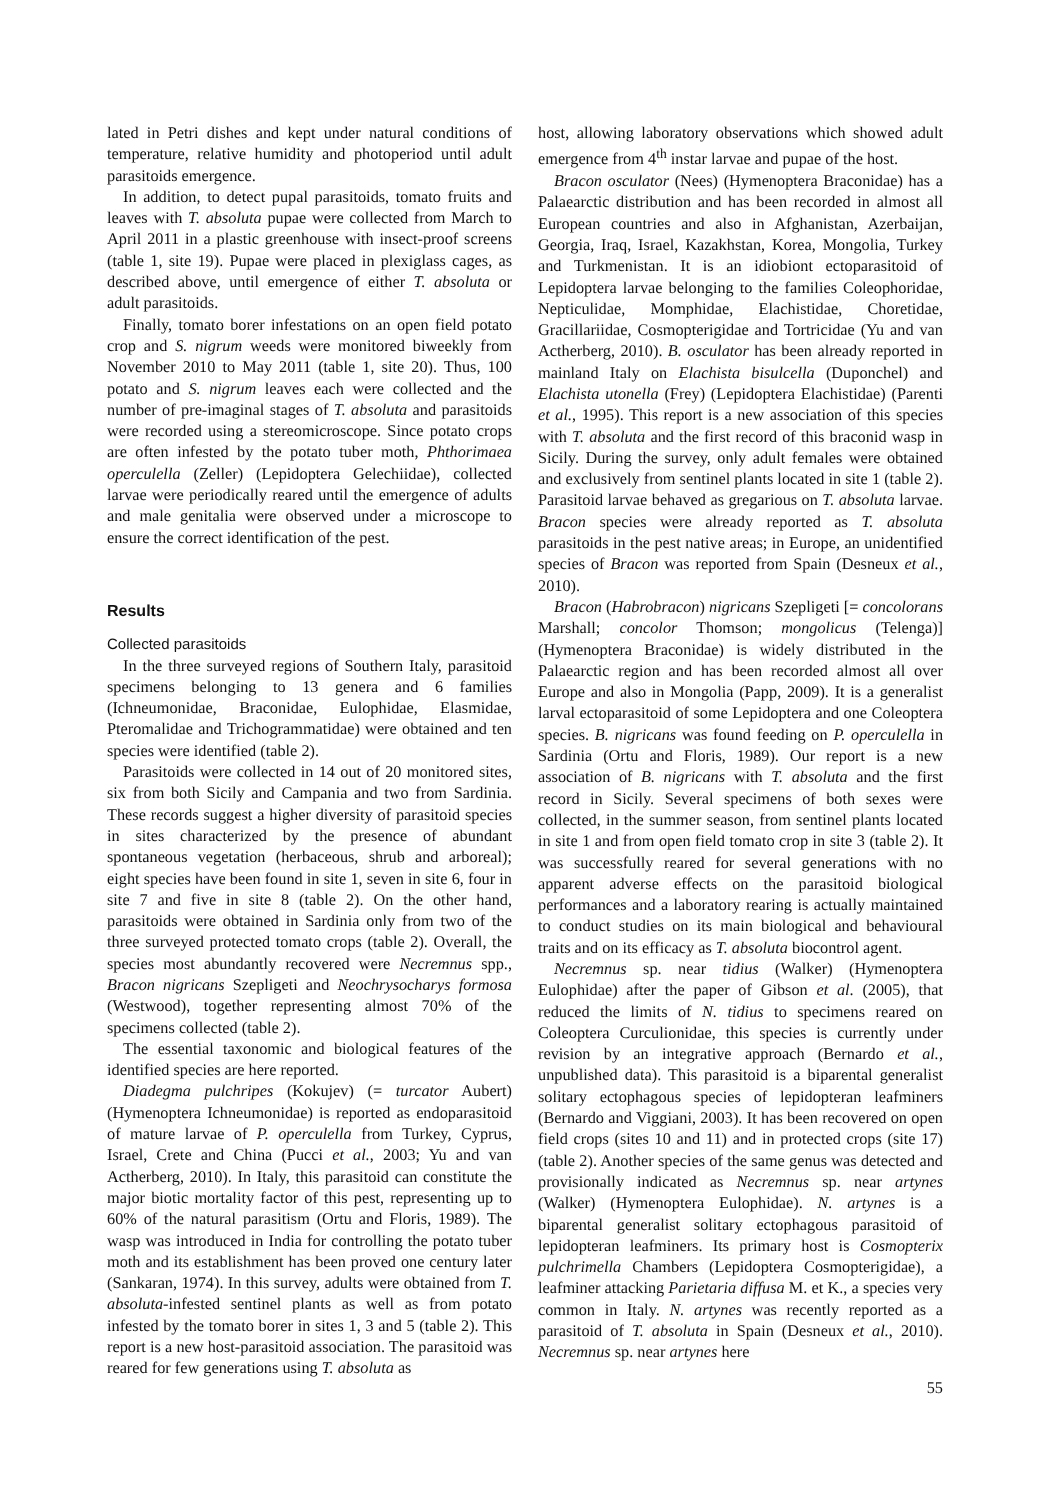lated in Petri dishes and kept under natural conditions of temperature, relative humidity and photoperiod until adult parasitoids emergence.
In addition, to detect pupal parasitoids, tomato fruits and leaves with T. absoluta pupae were collected from March to April 2011 in a plastic greenhouse with insect-proof screens (table 1, site 19). Pupae were placed in plexiglass cages, as described above, until emergence of either T. absoluta or adult parasitoids.
Finally, tomato borer infestations on an open field potato crop and S. nigrum weeds were monitored biweekly from November 2010 to May 2011 (table 1, site 20). Thus, 100 potato and S. nigrum leaves each were collected and the number of pre-imaginal stages of T. absoluta and parasitoids were recorded using a stereomicroscope. Since potato crops are often infested by the potato tuber moth, Phthorimaea operculella (Zeller) (Lepidoptera Gelechiidae), collected larvae were periodically reared until the emergence of adults and male genitalia were observed under a microscope to ensure the correct identification of the pest.
Results
Collected parasitoids
In the three surveyed regions of Southern Italy, parasitoid specimens belonging to 13 genera and 6 families (Ichneumonidae, Braconidae, Eulophidae, Elasmidae, Pteromalidae and Trichogrammatidae) were obtained and ten species were identified (table 2).
Parasitoids were collected in 14 out of 20 monitored sites, six from both Sicily and Campania and two from Sardinia. These records suggest a higher diversity of parasitoid species in sites characterized by the presence of abundant spontaneous vegetation (herbaceous, shrub and arboreal); eight species have been found in site 1, seven in site 6, four in site 7 and five in site 8 (table 2). On the other hand, parasitoids were obtained in Sardinia only from two of the three surveyed protected tomato crops (table 2). Overall, the species most abundantly recovered were Necremnus spp., Bracon nigricans Szepligeti and Neochrysocharys formosa (Westwood), together representing almost 70% of the specimens collected (table 2).
The essential taxonomic and biological features of the identified species are here reported.
Diadegma pulchripes (Kokujev) (= turcator Aubert) (Hymenoptera Ichneumonidae) is reported as endoparasitoid of mature larvae of P. operculella from Turkey, Cyprus, Israel, Crete and China (Pucci et al., 2003; Yu and van Actherberg, 2010). In Italy, this parasitoid can constitute the major biotic mortality factor of this pest, representing up to 60% of the natural parasitism (Ortu and Floris, 1989). The wasp was introduced in India for controlling the potato tuber moth and its establishment has been proved one century later (Sankaran, 1974). In this survey, adults were obtained from T. absoluta-infested sentinel plants as well as from potato infested by the tomato borer in sites 1, 3 and 5 (table 2). This report is a new host-parasitoid association. The parasitoid was reared for few generations using T. absoluta as
host, allowing laboratory observations which showed adult emergence from 4<sup>th</sup> instar larvae and pupae of the host.
Bracon osculator (Nees) (Hymenoptera Braconidae) has a Palaearctic distribution and has been recorded in almost all European countries and also in Afghanistan, Azerbaijan, Georgia, Iraq, Israel, Kazakhstan, Korea, Mongolia, Turkey and Turkmenistan. It is an idiobiont ectoparasitoid of Lepidoptera larvae belonging to the families Coleophoridae, Nepticulidae, Momphidae, Elachistidae, Choretidae, Gracillariidae, Cosmopterigidae and Tortricidae (Yu and van Actherberg, 2010). B. osculator has been already reported in mainland Italy on Elachista bisulcella (Duponchel) and Elachista utonella (Frey) (Lepidoptera Elachistidae) (Parenti et al., 1995). This report is a new association of this species with T. absoluta and the first record of this braconid wasp in Sicily. During the survey, only adult females were obtained and exclusively from sentinel plants located in site 1 (table 2). Parasitoid larvae behaved as gregarious on T. absoluta larvae. Bracon species were already reported as T. absoluta parasitoids in the pest native areas; in Europe, an unidentified species of Bracon was reported from Spain (Desneux et al., 2010).
Bracon (Habrobracon) nigricans Szepligeti [= concolorans Marshall; concolor Thomson; mongolicus (Telenga)] (Hymenoptera Braconidae) is widely distributed in the Palaearctic region and has been recorded almost all over Europe and also in Mongolia (Papp, 2009). It is a generalist larval ectoparasitoid of some Lepidoptera and one Coleoptera species. B. nigricans was found feeding on P. operculella in Sardinia (Ortu and Floris, 1989). Our report is a new association of B. nigricans with T. absoluta and the first record in Sicily. Several specimens of both sexes were collected, in the summer season, from sentinel plants located in site 1 and from open field tomato crop in site 3 (table 2). It was successfully reared for several generations with no apparent adverse effects on the parasitoid biological performances and a laboratory rearing is actually maintained to conduct studies on its main biological and behavioural traits and on its efficacy as T. absoluta biocontrol agent.
Necremnus sp. near tidius (Walker) (Hymenoptera Eulophidae) after the paper of Gibson et al. (2005), that reduced the limits of N. tidius to specimens reared on Coleoptera Curculionidae, this species is currently under revision by an integrative approach (Bernardo et al., unpublished data). This parasitoid is a biparental generalist solitary ectophagous species of lepidopteran leafminers (Bernardo and Viggiani, 2003). It has been recovered on open field crops (sites 10 and 11) and in protected crops (site 17) (table 2). Another species of the same genus was detected and provisionally indicated as Necremnus sp. near artynes (Walker) (Hymenoptera Eulophidae). N. artynes is a biparental generalist solitary ectophagous parasitoid of lepidopteran leafminers. Its primary host is Cosmopterix pulchrimella Chambers (Lepidoptera Cosmopterigidae), a leafminer attacking Parietaria diffusa M. et K., a species very common in Italy. N. artynes was recently reported as a parasitoid of T. absoluta in Spain (Desneux et al., 2010). Necremnus sp. near artynes here
55